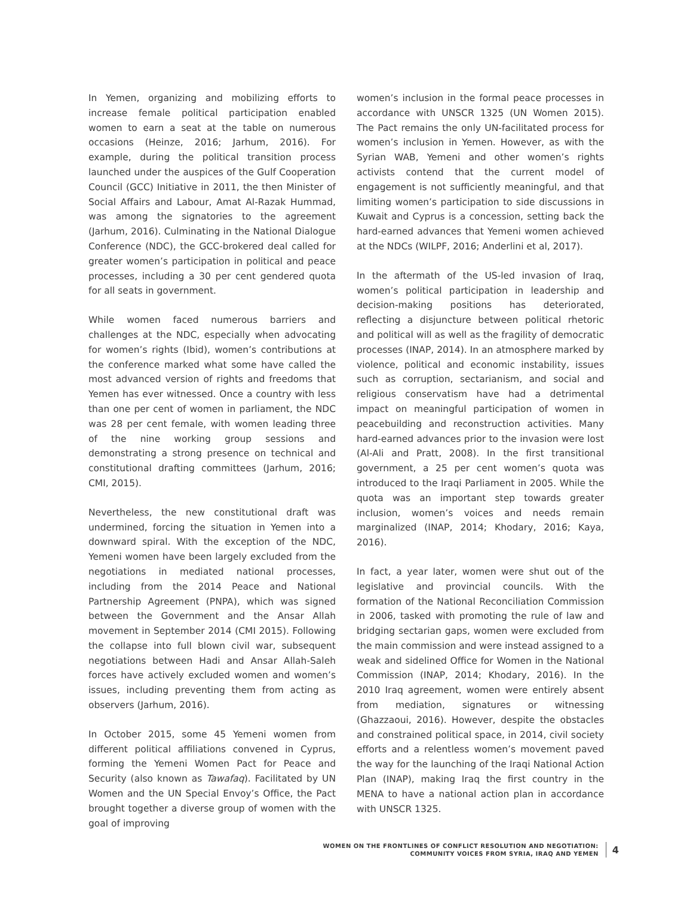In Yemen, organizing and mobilizing efforts to increase female political participation enabled women to earn a seat at the table on numerous occasions (Heinze, 2016; Jarhum, 2016). For example, during the political transition process launched under the auspices of the Gulf Cooperation Council (GCC) Initiative in 2011, the then Minister of Social Affairs and Labour, Amat Al-Razak Hummad, was among the signatories to the agreement (Jarhum, 2016). Culminating in the National Dialogue Conference (NDC), the GCC-brokered deal called for greater women’s participation in political and peace processes, including a 30 per cent gendered quota for all seats in government.
While women faced numerous barriers and challenges at the NDC, especially when advocating for women’s rights (Ibid), women’s contributions at the conference marked what some have called the most advanced version of rights and freedoms that Yemen has ever witnessed. Once a country with less than one per cent of women in parliament, the NDC was 28 per cent female, with women leading three of the nine working group sessions and demonstrating a strong presence on technical and constitutional drafting committees (Jarhum, 2016; CMI, 2015).
Nevertheless, the new constitutional draft was undermined, forcing the situation in Yemen into a downward spiral. With the exception of the NDC, Yemeni women have been largely excluded from the negotiations in mediated national processes, including from the 2014 Peace and National Partnership Agreement (PNPA), which was signed between the Government and the Ansar Allah movement in September 2014 (CMI 2015). Following the collapse into full blown civil war, subsequent negotiations between Hadi and Ansar Allah-Saleh forces have actively excluded women and women’s issues, including preventing them from acting as observers (Jarhum, 2016).
In October 2015, some 45 Yemeni women from different political affiliations convened in Cyprus, forming the Yemeni Women Pact for Peace and Security (also known as Tawafaq). Facilitated by UN Women and the UN Special Envoy’s Office, the Pact brought together a diverse group of women with the goal of improving
women’s inclusion in the formal peace processes in accordance with UNSCR 1325 (UN Women 2015). The Pact remains the only UN-facilitated process for women’s inclusion in Yemen. However, as with the Syrian WAB, Yemeni and other women’s rights activists contend that the current model of engagement is not sufficiently meaningful, and that limiting women’s participation to side discussions in Kuwait and Cyprus is a concession, setting back the hard-earned advances that Yemeni women achieved at the NDCs (WILPF, 2016; Anderlini et al, 2017).
In the aftermath of the US-led invasion of Iraq, women’s political participation in leadership and decision-making positions has deteriorated, reflecting a disjuncture between political rhetoric and political will as well as the fragility of democratic processes (INAP, 2014). In an atmosphere marked by violence, political and economic instability, issues such as corruption, sectarianism, and social and religious conservatism have had a detrimental impact on meaningful participation of women in peacebuilding and reconstruction activities. Many hard-earned advances prior to the invasion were lost (Al-Ali and Pratt, 2008). In the first transitional government, a 25 per cent women’s quota was introduced to the Iraqi Parliament in 2005. While the quota was an important step towards greater inclusion, women’s voices and needs remain marginalized (INAP, 2014; Khodary, 2016; Kaya, 2016).
In fact, a year later, women were shut out of the legislative and provincial councils. With the formation of the National Reconciliation Commission in 2006, tasked with promoting the rule of law and bridging sectarian gaps, women were excluded from the main commission and were instead assigned to a weak and sidelined Office for Women in the National Commission (INAP, 2014; Khodary, 2016). In the 2010 Iraq agreement, women were entirely absent from mediation, signatures or witnessing (Ghazzaoui, 2016). However, despite the obstacles and constrained political space, in 2014, civil society efforts and a relentless women’s movement paved the way for the launching of the Iraqi National Action Plan (INAP), making Iraq the first country in the MENA to have a national action plan in accordance with UNSCR 1325.
WOMEN ON THE FRONTLINES OF CONFLICT RESOLUTION AND NEGOTIATION:
COMMUNITY VOICES FROM SYRIA, IRAQ AND YEMEN
4